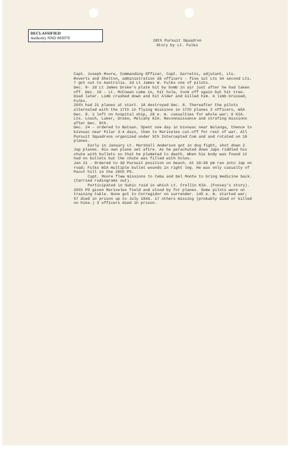DECLASSIFIED
Authority NND 883078
20th Pursuit Squadron
Story by Lt. Fulks
Capt. Joseph Moore, Commanding Officer, Capt. Garretts, adjutant, Lts. Roverts and Shelton, administration 36 officers - five 1st Lts 34 second Lts. 7 got out to Australia. 2d Lt James W. Fulks one of pilots.
Dec. 8- 2d Lt James Drake's plate hit by bomb in air just after he had taken off. Dec. 10 - Lt. McCowan came in, hit hole, took off again but hit tree. Died later. Limb crashed down and hit Alder and killed him. A limb bruised, Fulks.
20th had 21 planes at start. 18 destroyed Dec. 8. Thereafter the pilots alternated with the 17th in flying missions in 17th planes 2 officers, WIA Dec. 8. 1 left on hospital ship, 20 e. m. casualties for whole war; 9 KIA. Lts. Louch, Luker, Drake, Mulcahy KIA. Reconnaissance and strafing missions after Dec. 8th.
Dec. 24 - ordered to Bataan. Spent one day in bivouac near Balanga, thence to bivouac near Pilar 3-4 days, then to Mariveles cut-off for rest of war. All Pursuit Squadrons organized under 5th Intercepted Com and and rotated on 18 planes.
Early in January Lt. Marshall Anderson got in dog fight, shot down 2 Jap planes. His own plane set afire. As he parachuted down Japs riddled his chute with bullets so that he plumeted to death. When his body was found it had no bullets but the chute was filled with holes.
Jan 21 - Ordered to 3d Pursuit position on beach. At 10:30 pm ran into Jap on road; Fulks WIA multiple bullet wounds in right leg. He was only casualty of Pacot hill in the 20th PS.
Capt. Moore flew missions to Cebu and Del Monte to bring medicine back. (Carried radiograms out).
Participated in Subic raid in which Lt. Crellin KIA. (Fossey's story). 20th PS given Mariveles field and stood by for planes. Some pilots were on training table. None got to Corregidor on surrender. 145 e. m. started war; 57 died in prison up to July 1943. 17 others missing (probably died or killed on hike.) 3 officers died in prison.